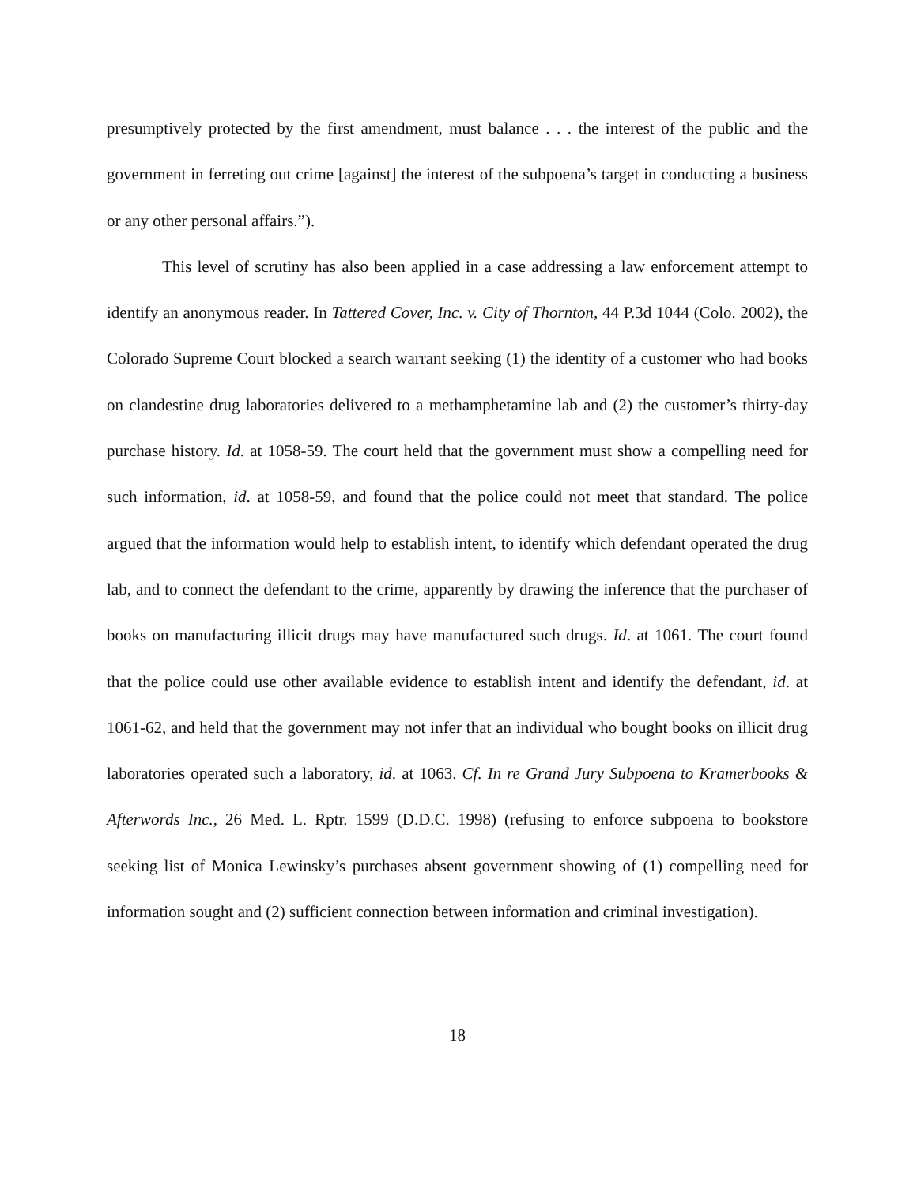presumptively protected by the first amendment, must balance . . . the interest of the public and the government in ferreting out crime [against] the interest of the subpoena’s target in conducting a business or any other personal affairs.”).
This level of scrutiny has also been applied in a case addressing a law enforcement attempt to identify an anonymous reader. In Tattered Cover, Inc. v. City of Thornton, 44 P.3d 1044 (Colo. 2002), the Colorado Supreme Court blocked a search warrant seeking (1) the identity of a customer who had books on clandestine drug laboratories delivered to a methamphetamine lab and (2) the customer’s thirty-day purchase history. Id. at 1058-59. The court held that the government must show a compelling need for such information, id. at 1058-59, and found that the police could not meet that standard. The police argued that the information would help to establish intent, to identify which defendant operated the drug lab, and to connect the defendant to the crime, apparently by drawing the inference that the purchaser of books on manufacturing illicit drugs may have manufactured such drugs. Id. at 1061. The court found that the police could use other available evidence to establish intent and identify the defendant, id. at 1061-62, and held that the government may not infer that an individual who bought books on illicit drug laboratories operated such a laboratory, id. at 1063. Cf. In re Grand Jury Subpoena to Kramerbooks & Afterwords Inc., 26 Med. L. Rptr. 1599 (D.D.C. 1998) (refusing to enforce subpoena to bookstore seeking list of Monica Lewinsky’s purchases absent government showing of (1) compelling need for information sought and (2) sufficient connection between information and criminal investigation).
18